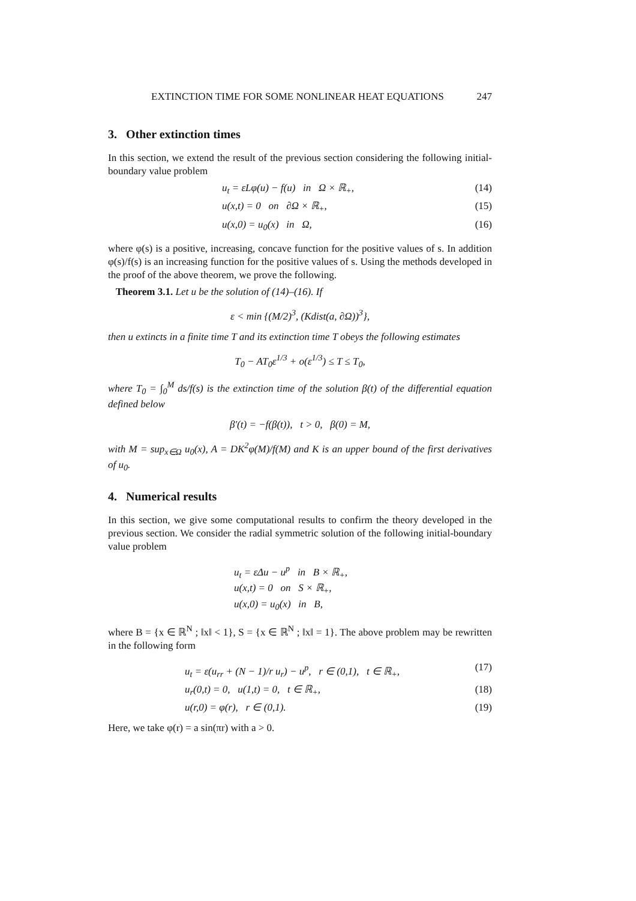EXTINCTION TIME FOR SOME NONLINEAR HEAT EQUATIONS 247
3. Other extinction times
In this section, we extend the result of the previous section considering the following initial-boundary value problem
u<sub>t</sub> = εLφ(u) − f(u) in Ω × ℝ<sub>+</sub>, (14)
u(x,t) = 0 on ∂Ω × ℝ<sub>+</sub>, (15)
u(x,0) = u<sub>0</sub>(x) in Ω, (16)
where φ(s) is a positive, increasing, concave function for the positive values of s. In addition φ(s)/f(s) is an increasing function for the positive values of s. Using the methods developed in the proof of the above theorem, we prove the following.
Theorem 3.1. Let u be the solution of (14)–(16). If
ε < min {(M/2)<sup>3</sup>, (Kdist(a, ∂Ω))<sup>3</sup>},
then u extincts in a finite time T and its extinction time T obeys the following estimates
T<sub>0</sub> − AT<sub>0</sub>ε<sup>1/3</sup> + o(ε<sup>1/3</sup>) ≤ T ≤ T<sub>0</sub>,
where T<sub>0</sub> = ∫<sub>0</sub><sup>M</sup> ds/f(s) is the extinction time of the solution β(t) of the differential equation defined below
β′(t) = −f(β(t)), t > 0, β(0) = M,
with M = sup<sub>x∈Ω</sub> u<sub>0</sub>(x), A = DK<sup>2</sup>φ(M)/f(M) and K is an upper bound of the first derivatives of u<sub>0</sub>.
4. Numerical results
In this section, we give some computational results to confirm the theory developed in the previous section. We consider the radial symmetric solution of the following initial-boundary value problem
u<sub>t</sub> = εΔu − u<sup>p</sup> in B × ℝ<sub>+</sub>,
u(x,t) = 0 on S × ℝ<sub>+</sub>,
u(x,0) = u<sub>0</sub>(x) in B,
where B = {x ∈ ℝ<sup>N</sup> ; ‖x‖ < 1}, S = {x ∈ ℝ<sup>N</sup> ; ‖x‖ = 1}. The above problem may be rewritten in the following form
u<sub>t</sub> = ε(u<sub>rr</sub> + (N − 1)/r u<sub>r</sub>) − u<sup>p</sup>, r ∈ (0,1), t ∈ ℝ<sub>+</sub>, (17)
u<sub>r</sub>(0,t) = 0, u(1,t) = 0, t ∈ ℝ<sub>+</sub>, (18)
u(r,0) = φ(r), r ∈ (0,1). (19)
Here, we take φ(r) = a sin(πr) with a > 0.